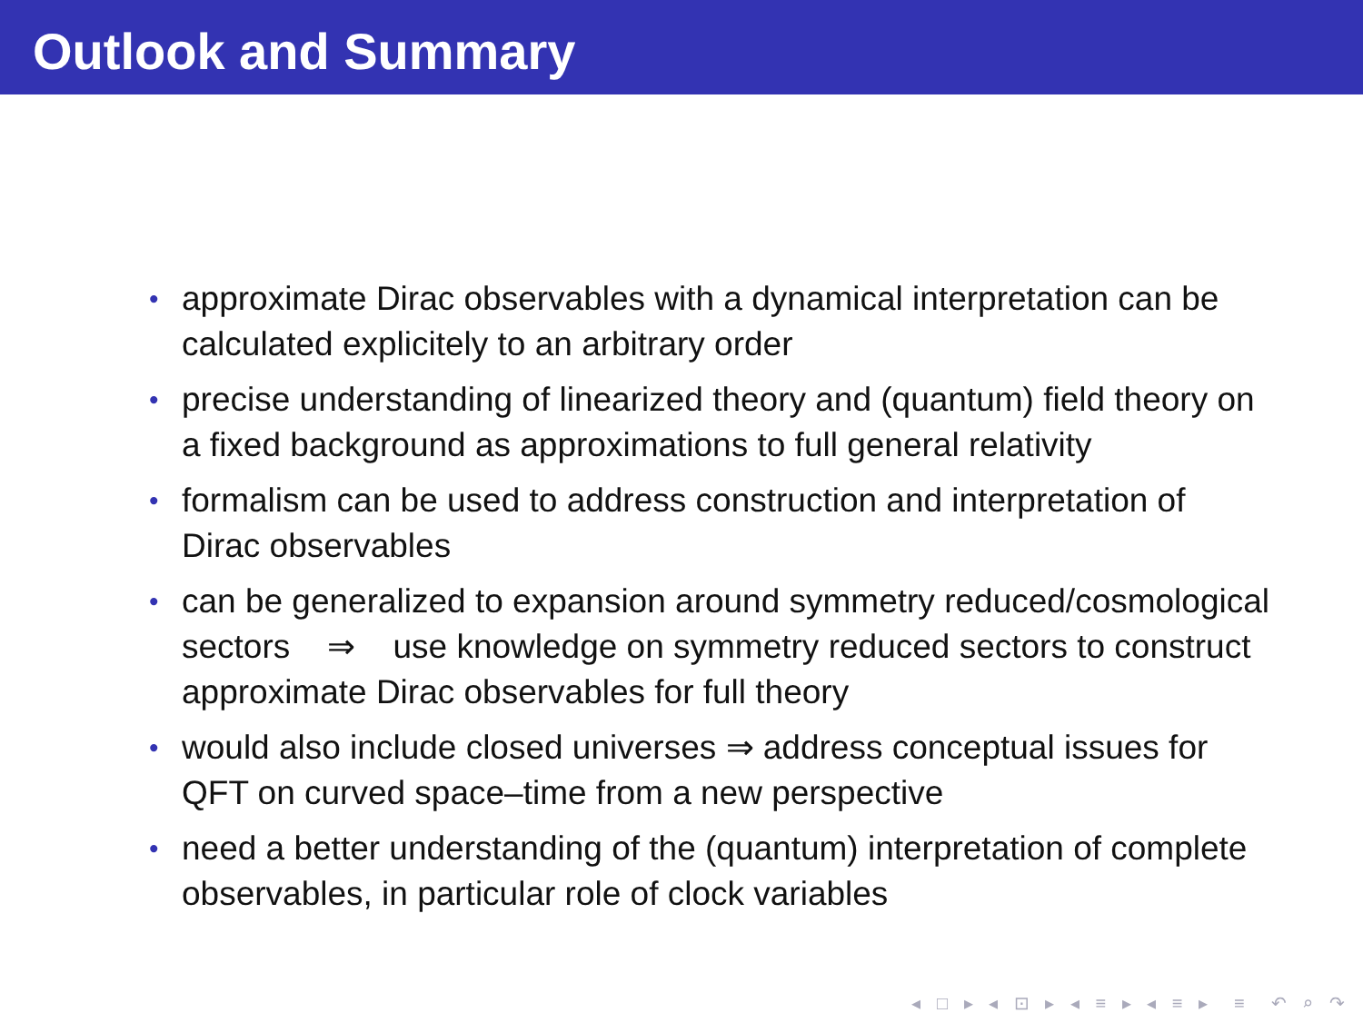Outlook and Summary
• approximate Dirac observables with a dynamical interpretation can be calculated explicitely to an arbitrary order
• precise understanding of linearized theory and (quantum) field theory on a fixed background as approximations to full general relativity
• formalism can be used to address construction and interpretation of Dirac observables
• can be generalized to expansion around symmetry reduced/cosmological sectors ⇒ use knowledge on symmetry reduced sectors to construct approximate Dirac observables for full theory
• would also include closed universes ⇒ address conceptual issues for QFT on curved space–time from a new perspective
• need a better understanding of the (quantum) interpretation of complete observables, in particular role of clock variables
◂ □ ▸ ◂ ⊡ ▸ ◂ ≡ ▸ ◂ ≡ ▸ ≡ ↶ ⌕ ↷